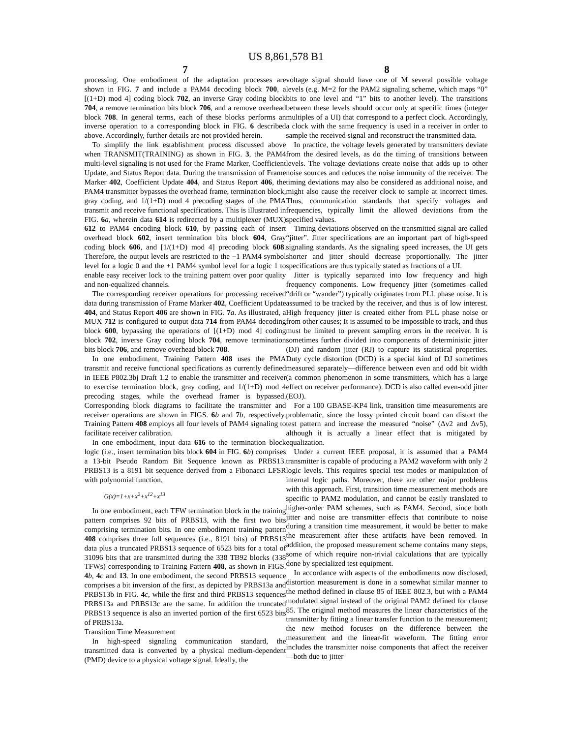US 8,861,578 B1
7
processing. One embodiment of the adaptation processes are shown in FIG. 7 and include a PAM4 decoding block 700, a [(1+D) mod 4] coding block 702, an inverse Gray coding block 704, a remove termination bits block 706, and a remove overhead block 708. In general terms, each of these blocks performs an inverse operation to a corresponding block in FIG. 6 described above. Accordingly, further details are not provided herein.
To simplify the link establishment process discussed above when TRANSMIT(TRAINING) as shown in FIG. 3, the PAM4 multi-level signaling is not used for the Frame Marker, Coefficient Update, and Status Report data. During the transmission of Frame Marker 402, Coefficient Update 404, and Status Report 406, the PAM4 transmitter bypasses the overhead frame, termination block, gray coding, and 1/(1+D) mod 4 precoding stages of the PMA transmit and receive functional specifications. This is illustrated in FIG. 6 a, wherein data 614 is redirected by a multiplexer (MUX) 612 to PAM4 encoding block 610, by passing each of insert overhead block 602, insert termination bits block 604, Gray coding block 606, and [1/(1+D) mod 4] precoding block 608. Therefore, the output levels are restricted to the −1 PAM4 symbol level for a logic 0 and the +1 PAM4 symbol level for a logic 1 to enable easy receiver lock to the training pattern over poor quality and non-equalized channels.
The corresponding receiver operations for processing received data during transmission of Frame Marker 402, Coefficient Update 404, and Status Report 406 are shown in FIG. 7 a. As illustrated, a MUX 712 is configured to output data 714 from PAM4 decoding block 600, bypassing the operations of [(1+D) mod 4] coding block 702, inverse Gray coding block 704, remove termination bits block 706, and remove overhead block 708.
In one embodiment, Training Pattern 408 uses the PMA transmit and receive functional specifications as currently defined in IEEE P802.3bj Draft 1.2 to enable the transmitter and receiver to exercise termination block, gray coding, and 1/(1+D) mod 4 precoding stages, while the overhead framer is bypassed. Corresponding block diagrams to facilitate the transmitter and receiver operations are shown in FIGS. 6 b and 7 b, respectively. Training Pattern 408 employs all four levels of PAM4 signaling to facilitate receiver calibration.
In one embodiment, input data 616 to the termination block logic (i.e., insert termination bits block 604 in FIG. 6 b) comprises a 13-bit Pseudo Random Bit Sequence known as PRBS13. PRBS13 is a 8191 bit sequence derived from a Fibonacci LFSR with polynomial function,
G(x)=1+x+x<sup>2</sup>+x<sup>12</sup>+x<sup>13</sup>
In one embodiment, each TFW termination block in the training pattern comprises 92 bits of PRBS13, with the first two bits comprising termination bits. In one embodiment training pattern 408 comprises three full sequences (i.e., 8191 bits) of PRBS13 data plus a truncated PRBS13 sequence of 6523 bits for a total of 31096 bits that are transmitted during the 338 TB92 blocks (338 TFWs) corresponding to Training Pattern 408, as shown in FIGS. 4 b, 4 c and 13. In one embodiment, the second PRBS13 sequence comprises a bit inversion of the first, as depicted by PRBS13a and PRBS13b in FIG. 4 c, while the first and third PRBS13 sequences PRBS13a and PRBS13c are the same. In addition the truncated PRBS13 sequence is also an inverted portion of the first 6523 bits of PRBS13a.
Transition Time Measurement
In high-speed signaling communication standard, the transmitted data is converted by a physical medium-dependent (PMD) device to a physical voltage signal. Ideally, the
8
voltage signal should have one of M several possible voltage levels (e.g. M=2 for the PAM2 signaling scheme, which maps “0” bits to one level and “1” bits to another level). The transitions between these levels should occur only at specific times (integer multiples of a UI) that correspond to a perfect clock. Accordingly, a clock with the same frequency is used in a receiver in order to sample the received signal and reconstruct the transmitted data.
In practice, the voltage levels generated by transmitters deviate from the desired levels, as do the timing of transitions between levels. The voltage deviations create noise that adds up to other noise sources and reduces the noise immunity of the receiver. The timing deviations may also be considered as additional noise, and might also cause the receiver clock to sample at incorrect times. Thus, communication standards that specify voltages and frequencies, typically limit the allowed deviations from the specified values.
Timing deviations observed on the transmitted signal are called “jitter”. Jitter specifications are an important part of high-speed signaling standards. As the signaling speed increases, the UI gets shorter and jitter should decrease proportionally. The jitter specifications are thus typically stated as fractions of a UI.
Jitter is typically separated into low frequency and high frequency components. Low frequency jitter (sometimes called “drift or “wander”) typically originates from PLL phase noise. It is assumed to be tracked by the receiver, and thus is of low interest. High frequency jitter is created either from PLL phase noise or from other causes; It is assumed to be impossible to track, and thus must be limited to prevent sampling errors in the receiver. It is sometimes further divided into components of deterministic jitter (DJ) and random jitter (RJ) to capture its statistical properties. Duty cycle distortion (DCD) is a special kind of DJ sometimes measured separately—difference between even and odd bit width (a common phenomenon in some transmitters, which has a large effect on receiver performance). DCD is also called even-odd jitter (EOJ).
For a 100 GBASE-KP4 link, transition time measurements are problematic, since the lossy printed circuit board can distort the test pattern and increase the measured “noise” (Δv2 and Δv5), although it is actually a linear effect that is mitigated by equalization.
Under a current IEEE proposal, it is assumed that a PAM4 transmitter is capable of producing a PAM2 waveform with only 2 logic levels. This requires special test modes or manipulation of internal logic paths. Moreover, there are other major problems with this approach. First, transition time measurement methods are specific to PAM2 modulation, and cannot be easily translated to higher-order PAM schemes, such as PAM4. Second, since both jitter and noise are transmitter effects that contribute to noise during a transition time measurement, it would be better to make the measurement after these artifacts have been removed. In addition, the proposed measurement scheme contains many steps, some of which require non-trivial calculations that are typically done by specialized test equipment.
In accordance with aspects of the embodiments now disclosed, distortion measurement is done in a somewhat similar manner to the method defined in clause 85 of IEEE 802.3, but with a PAM4 modulated signal instead of the original PAM2 defined for clause 85. The original method measures the linear characteristics of the transmitter by fitting a linear transfer function to the measurement; the new method focuses on the difference between the measurement and the linear-fit waveform. The fitting error includes the transmitter noise components that affect the receiver—both due to jitter